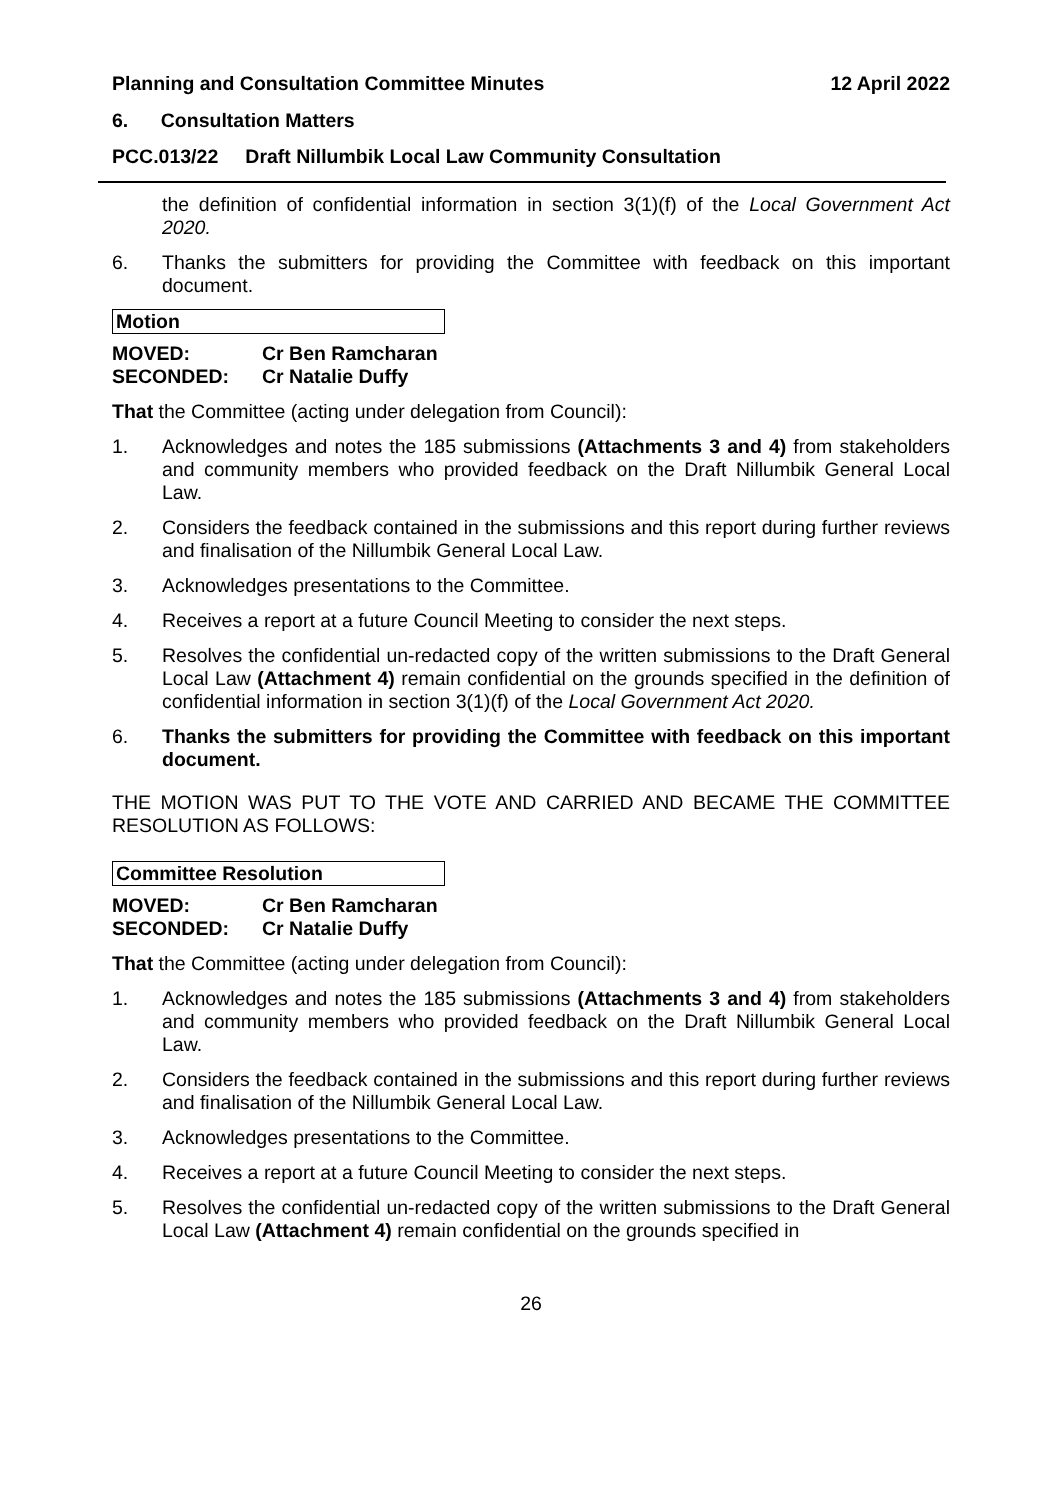Planning and Consultation Committee Minutes 12 April 2022
6. Consultation Matters
PCC.013/22 Draft Nillumbik Local Law Community Consultation
the definition of confidential information in section 3(1)(f) of the Local Government Act 2020.
6. Thanks the submitters for providing the Committee with feedback on this important document.
Motion
MOVED: Cr Ben Ramcharan
SECONDED: Cr Natalie Duffy
That the Committee (acting under delegation from Council):
1. Acknowledges and notes the 185 submissions (Attachments 3 and 4) from stakeholders and community members who provided feedback on the Draft Nillumbik General Local Law.
2. Considers the feedback contained in the submissions and this report during further reviews and finalisation of the Nillumbik General Local Law.
3. Acknowledges presentations to the Committee.
4. Receives a report at a future Council Meeting to consider the next steps.
5. Resolves the confidential un-redacted copy of the written submissions to the Draft General Local Law (Attachment 4) remain confidential on the grounds specified in the definition of confidential information in section 3(1)(f) of the Local Government Act 2020.
6. Thanks the submitters for providing the Committee with feedback on this important document.
THE MOTION WAS PUT TO THE VOTE AND CARRIED AND BECAME THE COMMITTEE RESOLUTION AS FOLLOWS:
Committee Resolution
MOVED: Cr Ben Ramcharan
SECONDED: Cr Natalie Duffy
That the Committee (acting under delegation from Council):
1. Acknowledges and notes the 185 submissions (Attachments 3 and 4) from stakeholders and community members who provided feedback on the Draft Nillumbik General Local Law.
2. Considers the feedback contained in the submissions and this report during further reviews and finalisation of the Nillumbik General Local Law.
3. Acknowledges presentations to the Committee.
4. Receives a report at a future Council Meeting to consider the next steps.
5. Resolves the confidential un-redacted copy of the written submissions to the Draft General Local Law (Attachment 4) remain confidential on the grounds specified in
26